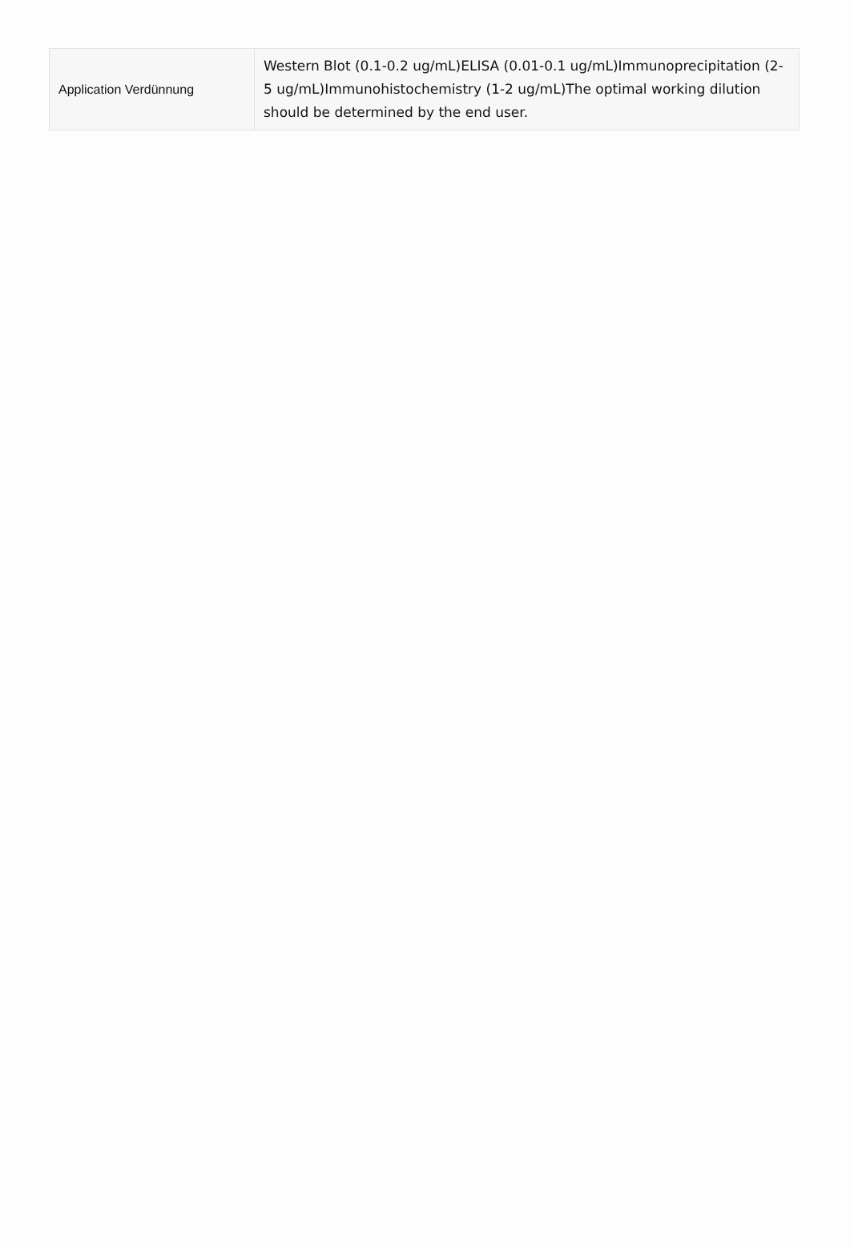| Application Verdünnung | Western Blot (0.1-0.2 ug/mL)ELISA (0.01-0.1 ug/mL)Immunoprecipitation (2-5 ug/mL)Immunohistochemistry (1-2 ug/mL)The optimal working dilution should be determined by the end user. |